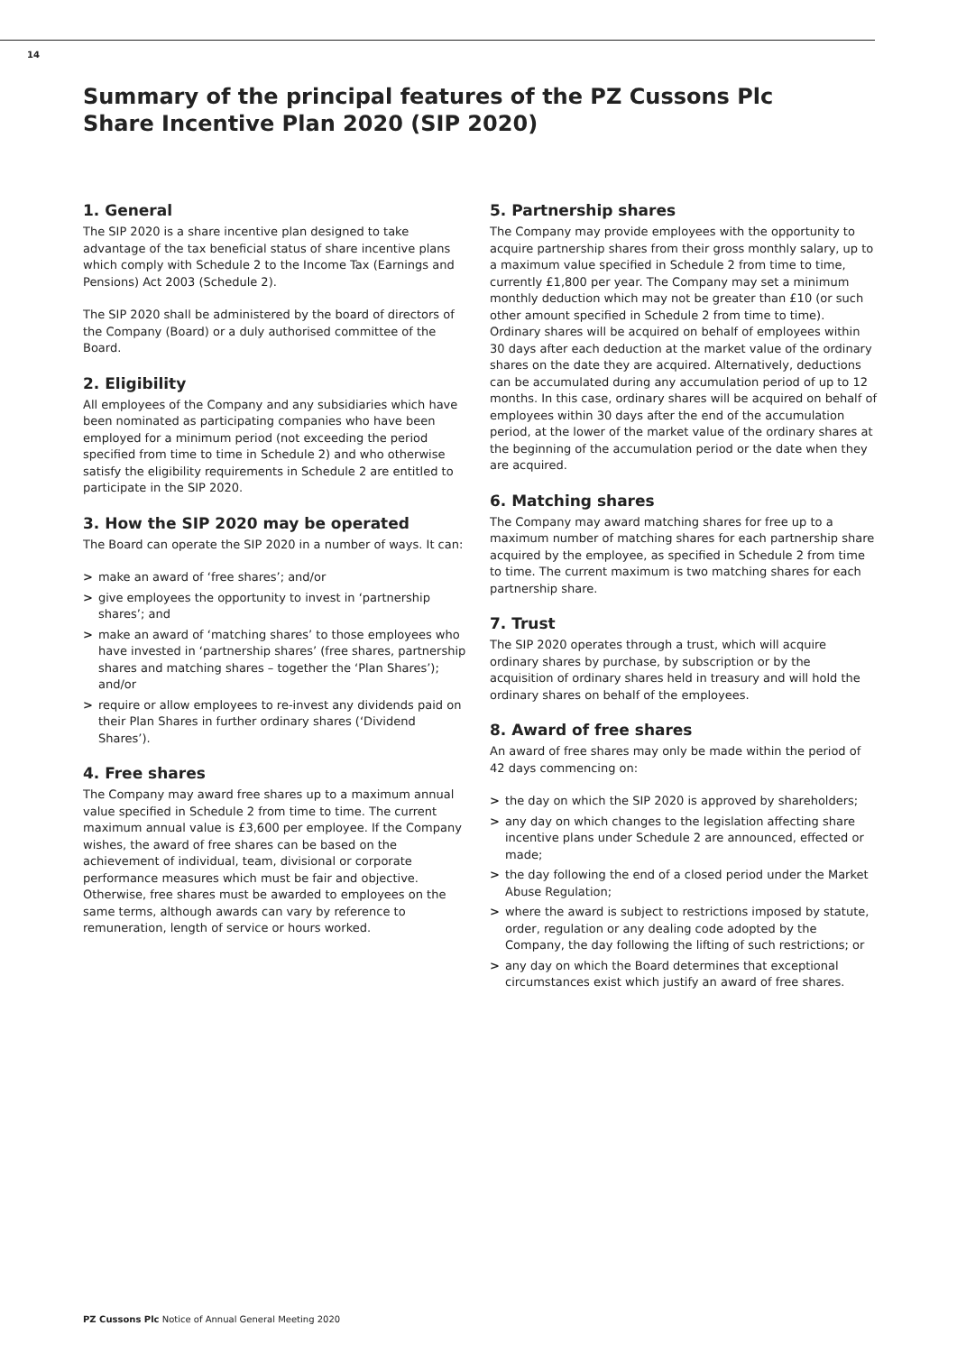14
Summary of the principal features of the PZ Cussons Plc Share Incentive Plan 2020 (SIP 2020)
1. General
The SIP 2020 is a share incentive plan designed to take advantage of the tax beneficial status of share incentive plans which comply with Schedule 2 to the Income Tax (Earnings and Pensions) Act 2003 (Schedule 2).
The SIP 2020 shall be administered by the board of directors of the Company (Board) or a duly authorised committee of the Board.
2. Eligibility
All employees of the Company and any subsidiaries which have been nominated as participating companies who have been employed for a minimum period (not exceeding the period specified from time to time in Schedule 2) and who otherwise satisfy the eligibility requirements in Schedule 2 are entitled to participate in the SIP 2020.
3. How the SIP 2020 may be operated
The Board can operate the SIP 2020 in a number of ways. It can:
> make an award of ‘free shares’; and/or
> give employees the opportunity to invest in ‘partnership shares’; and
> make an award of ‘matching shares’ to those employees who have invested in ‘partnership shares’ (free shares, partnership shares and matching shares – together the ‘Plan Shares’); and/or
> require or allow employees to re-invest any dividends paid on their Plan Shares in further ordinary shares (‘Dividend Shares’).
4. Free shares
The Company may award free shares up to a maximum annual value specified in Schedule 2 from time to time. The current maximum annual value is £3,600 per employee. If the Company wishes, the award of free shares can be based on the achievement of individual, team, divisional or corporate performance measures which must be fair and objective. Otherwise, free shares must be awarded to employees on the same terms, although awards can vary by reference to remuneration, length of service or hours worked.
5. Partnership shares
The Company may provide employees with the opportunity to acquire partnership shares from their gross monthly salary, up to a maximum value specified in Schedule 2 from time to time, currently £1,800 per year. The Company may set a minimum monthly deduction which may not be greater than £10 (or such other amount specified in Schedule 2 from time to time). Ordinary shares will be acquired on behalf of employees within 30 days after each deduction at the market value of the ordinary shares on the date they are acquired. Alternatively, deductions can be accumulated during any accumulation period of up to 12 months. In this case, ordinary shares will be acquired on behalf of employees within 30 days after the end of the accumulation period, at the lower of the market value of the ordinary shares at the beginning of the accumulation period or the date when they are acquired.
6. Matching shares
The Company may award matching shares for free up to a maximum number of matching shares for each partnership share acquired by the employee, as specified in Schedule 2 from time to time. The current maximum is two matching shares for each partnership share.
7. Trust
The SIP 2020 operates through a trust, which will acquire ordinary shares by purchase, by subscription or by the acquisition of ordinary shares held in treasury and will hold the ordinary shares on behalf of the employees.
8. Award of free shares
An award of free shares may only be made within the period of 42 days commencing on:
> the day on which the SIP 2020 is approved by shareholders;
> any day on which changes to the legislation affecting share incentive plans under Schedule 2 are announced, effected or made;
> the day following the end of a closed period under the Market Abuse Regulation;
> where the award is subject to restrictions imposed by statute, order, regulation or any dealing code adopted by the Company, the day following the lifting of such restrictions; or
> any day on which the Board determines that exceptional circumstances exist which justify an award of free shares.
PZ Cussons Plc Notice of Annual General Meeting 2020